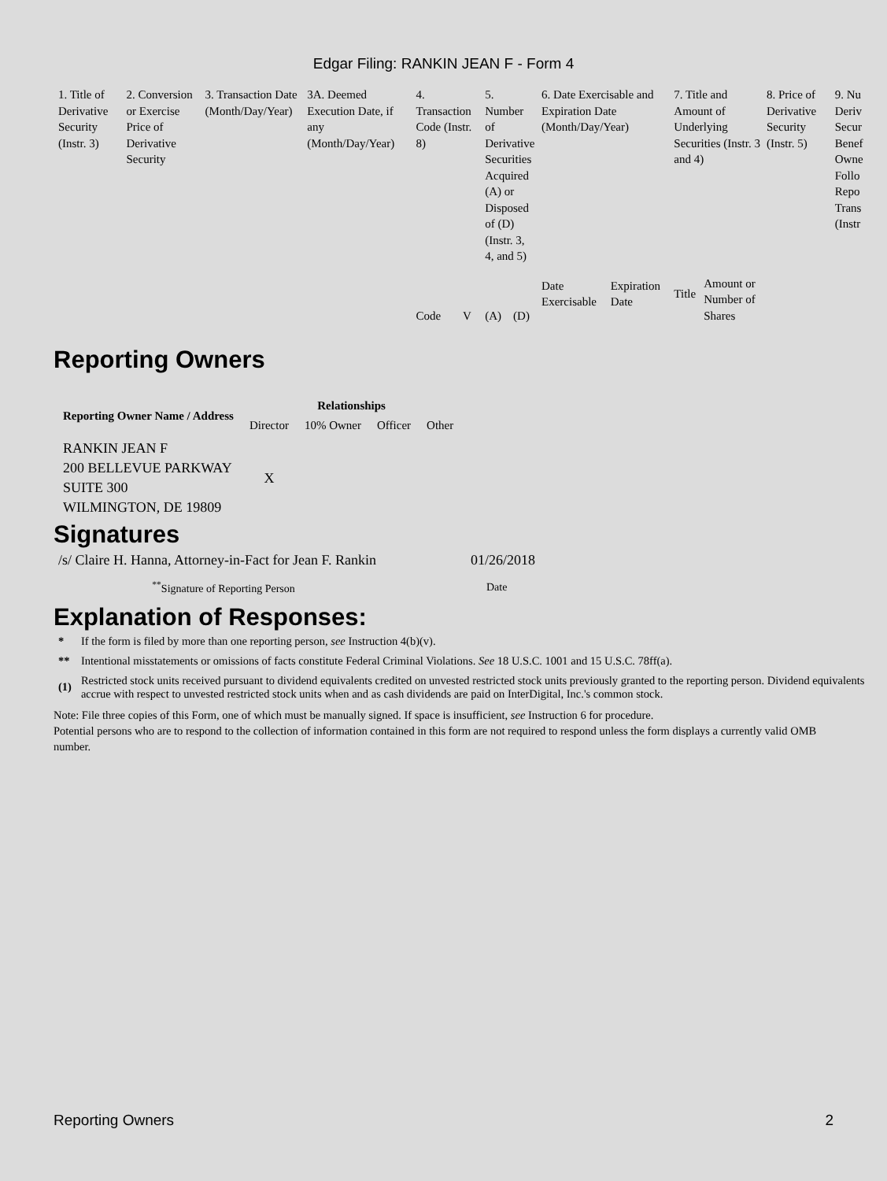Edgar Filing: RANKIN JEAN F - Form 4
| 1. Title of Derivative Security (Instr. 3) | 2. Conversion or Exercise Price of Derivative Security | 3. Transaction Date (Month/Day/Year) | 3A. Deemed Execution Date, if any (Month/Day/Year) | 4. Transaction Code (Instr. 8) | | 5. Number of Derivative Securities Acquired (A) or Disposed of (D) (Instr. 3, 4, and 5) | | 6. Date Exercisable and Expiration Date (Month/Day/Year) | | 7. Title and Amount of Underlying Securities (Instr. 3 and 4) | | 8. Price of Derivative Security (Instr. 5) | 9. Nu Deriv Secur Benef Owne Follo Repo Trans (Instr |
| | | | | Code | V | (A) | (D) | Date Exercisable | Expiration Date | Title | Amount or Number of Shares | | |
Reporting Owners
| Reporting Owner Name / Address | Relationships | | | |
| --- | --- | --- | --- | --- |
| | Director | 10% Owner | Officer | Other |
| RANKIN JEAN F 200 BELLEVUE PARKWAY SUITE 300 WILMINGTON, DE 19809 | X | | | |
Signatures
| /s/ Claire H. Hanna, Attorney-in-Fact for Jean F. Rankin | 01/26/2018 |
| <sup>**</sup> Signature of Reporting Person | Date |
Explanation of Responses:
| * | If the form is filed by more than one reporting person, see Instruction 4(b)(v). |
| ** | Intentional misstatements or omissions of facts constitute Federal Criminal Violations. See 18 U.S.C. 1001 and 15 U.S.C. 78ff(a). |
| (1) | Restricted stock units received pursuant to dividend equivalents credited on unvested restricted stock units previously granted to the reporting person. Dividend equivalents accrue with respect to unvested restricted stock units when and as cash dividends are paid on InterDigital, Inc.'s common stock. |
Note: File three copies of this Form, one of which must be manually signed. If space is insufficient, see Instruction 6 for procedure.
Potential persons who are to respond to the collection of information contained in this form are not required to respond unless the form displays a currently valid OMB number.
Reporting Owners 2